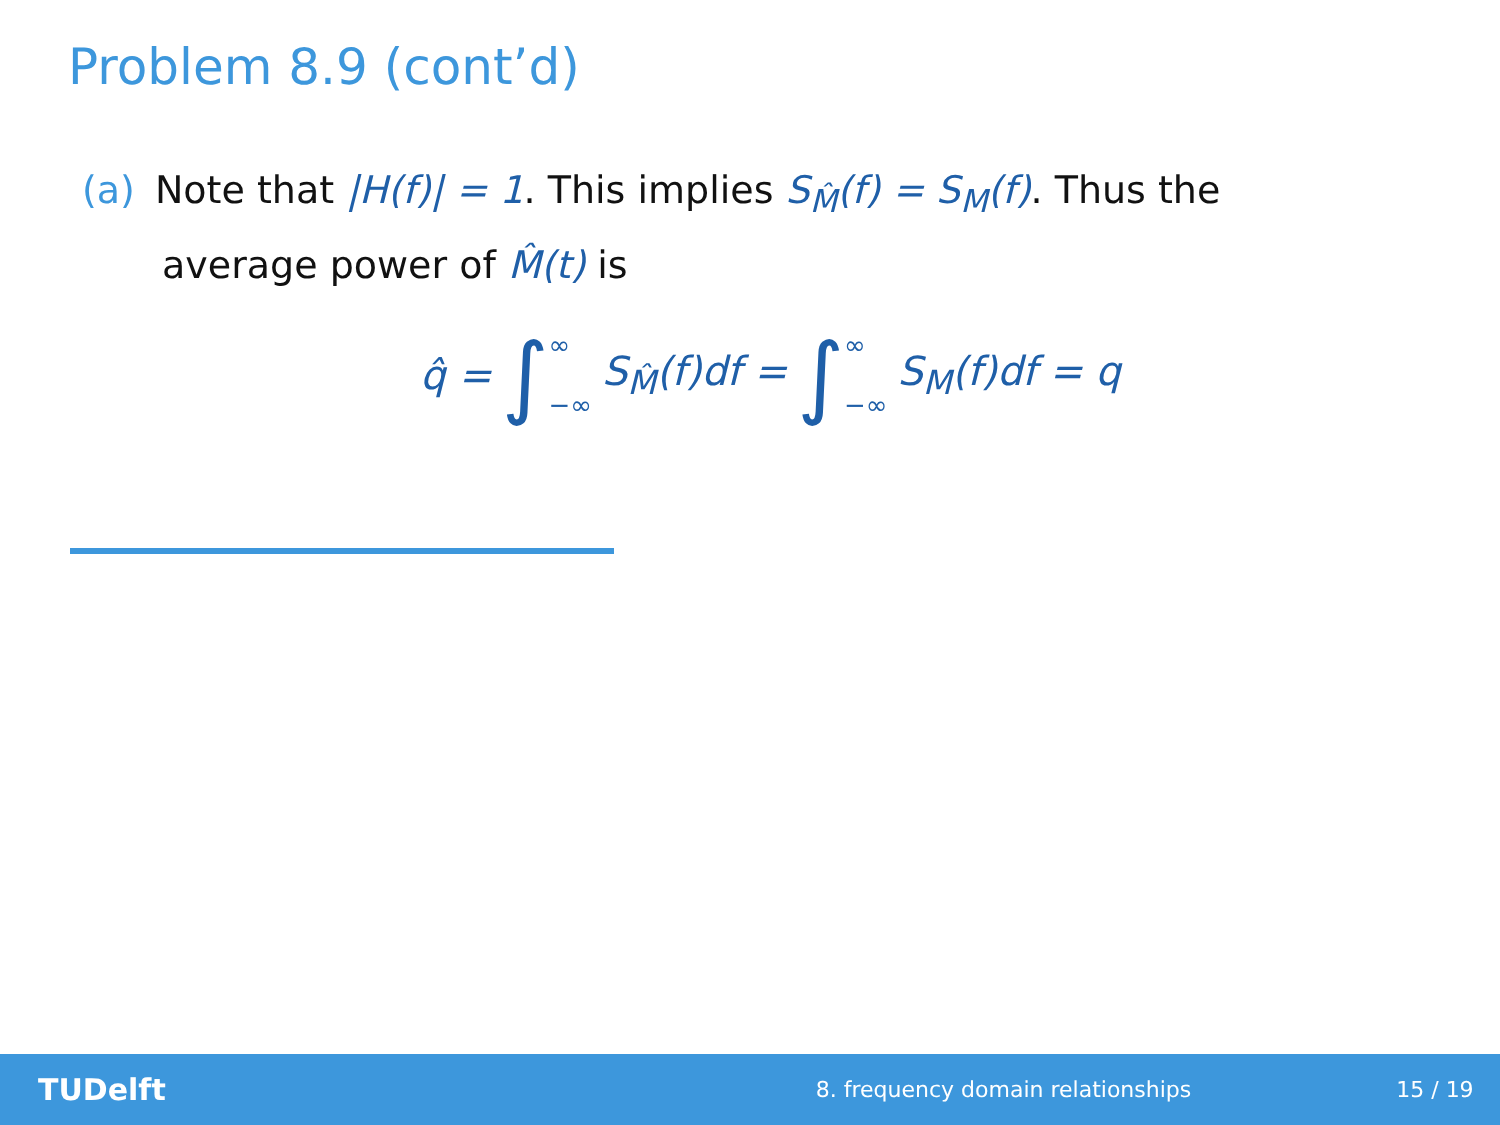Problem 8.9 (cont’d)
(a) Note that |H(f)| = 1. This implies S<sub>M̂</sub>(f) = S<sub>M</sub>(f). Thus the
average power of M̂(t) is
q̂ = ∫ ∞ −∞ S<sub>M̂</sub>(f)df = ∫ ∞ −∞ S<sub>M</sub>(f)df = q
TUDelft 8. frequency domain relationships 15 / 19